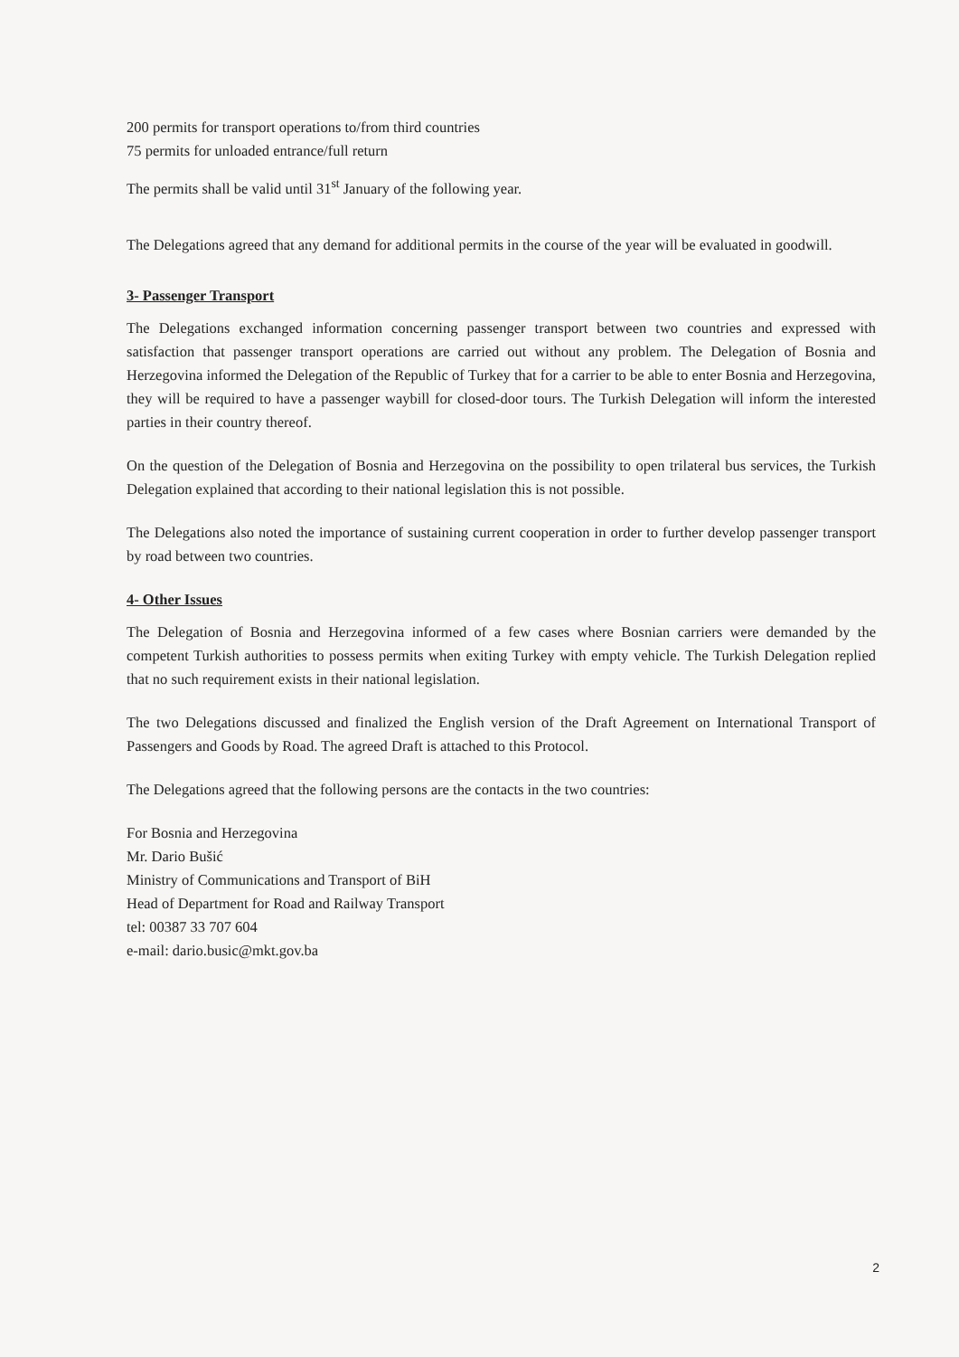200 permits for transport operations to/from third countries
75 permits for unloaded entrance/full return
The permits shall be valid until 31<sup>st</sup> January of the following year.
The Delegations agreed that any demand for additional permits in the course of the year will be evaluated in goodwill.
3- Passenger Transport
The Delegations exchanged information concerning passenger transport between two countries and expressed with satisfaction that passenger transport operations are carried out without any problem. The Delegation of Bosnia and Herzegovina informed the Delegation of the Republic of Turkey that for a carrier to be able to enter Bosnia and Herzegovina, they will be required to have a passenger waybill for closed-door tours. The Turkish Delegation will inform the interested parties in their country thereof.
On the question of the Delegation of Bosnia and Herzegovina on the possibility to open trilateral bus services, the Turkish Delegation explained that according to their national legislation this is not possible.
The Delegations also noted the importance of sustaining current cooperation in order to further develop passenger transport by road between two countries.
4- Other Issues
The Delegation of Bosnia and Herzegovina informed of a few cases where Bosnian carriers were demanded by the competent Turkish authorities to possess permits when exiting Turkey with empty vehicle. The Turkish Delegation replied that no such requirement exists in their national legislation.
The two Delegations discussed and finalized the English version of the Draft Agreement on International Transport of Passengers and Goods by Road. The agreed Draft is attached to this Protocol.
The Delegations agreed that the following persons are the contacts in the two countries:
For Bosnia and Herzegovina
Mr. Dario Bušić
Ministry of Communications and Transport of BiH
Head of Department for Road and Railway Transport
tel: 00387 33 707 604
e-mail: dario.busic@mkt.gov.ba
2